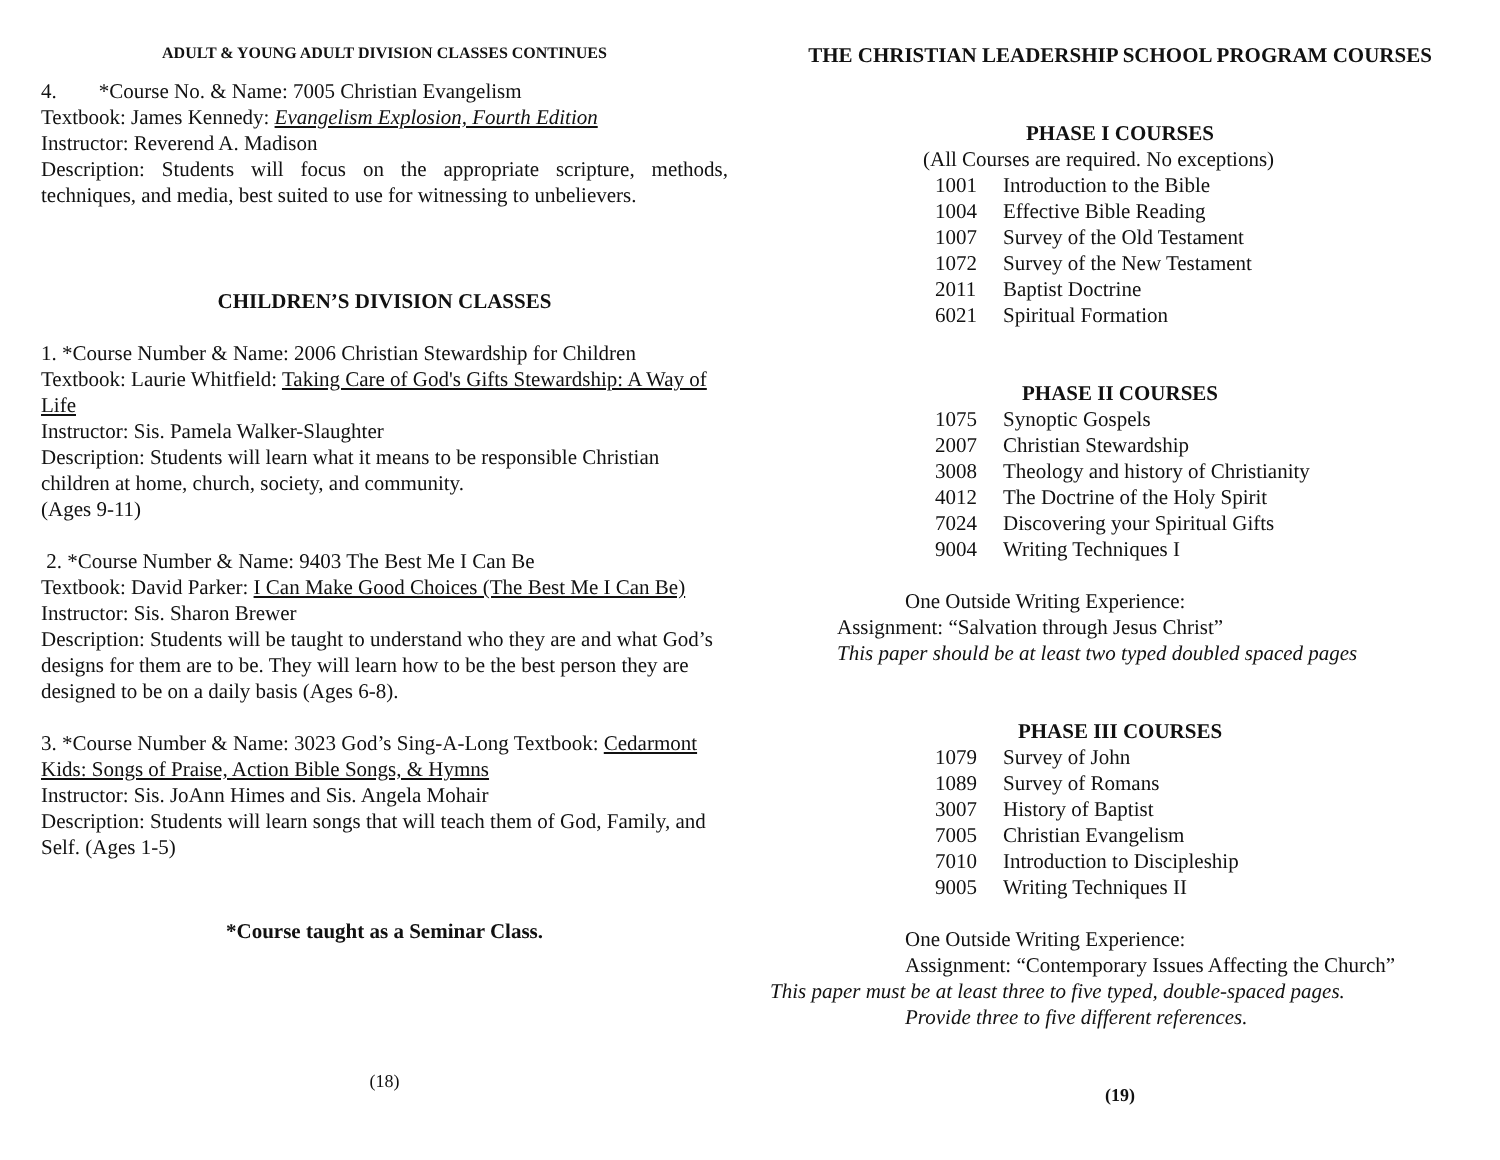ADULT & YOUNG ADULT DIVISION CLASSES CONTINUES
4. *Course No. & Name: 7005 Christian Evangelism
Textbook: James Kennedy: Evangelism Explosion, Fourth Edition
Instructor: Reverend A. Madison
Description: Students will focus on the appropriate scripture, methods, techniques, and media, best suited to use for witnessing to unbelievers.
CHILDREN’S DIVISION CLASSES
1. *Course Number & Name: 2006 Christian Stewardship for Children
Textbook: Laurie Whitfield: Taking Care of God's Gifts Stewardship: A Way of Life
Instructor: Sis. Pamela Walker-Slaughter
Description: Students will learn what it means to be responsible Christian children at home, church, society, and community.
(Ages 9-11)
2. *Course Number & Name: 9403 The Best Me I Can Be
Textbook: David Parker: I Can Make Good Choices (The Best Me I Can Be)
Instructor: Sis. Sharon Brewer
Description: Students will be taught to understand who they are and what God’s designs for them are to be. They will learn how to be the best person they are designed to be on a daily basis (Ages 6-8).
3. *Course Number & Name: 3023 God’s Sing-A-Long Textbook: Cedarmont Kids: Songs of Praise, Action Bible Songs, & Hymns
Instructor: Sis. JoAnn Himes and Sis. Angela Mohair
Description: Students will learn songs that will teach them of God, Family, and Self. (Ages 1-5)
*Course taught as a Seminar Class.
(18)
THE CHRISTIAN LEADERSHIP SCHOOL PROGRAM COURSES
PHASE I COURSES
(All Courses are required. No exceptions)
1001 Introduction to the Bible
1004 Effective Bible Reading
1007 Survey of the Old Testament
1072 Survey of the New Testament
2011 Baptist Doctrine
6021 Spiritual Formation
PHASE II COURSES
1075 Synoptic Gospels
2007 Christian Stewardship
3008 Theology and history of Christianity
4012 The Doctrine of the Holy Spirit
7024 Discovering your Spiritual Gifts
9004 Writing Techniques I
One Outside Writing Experience:
Assignment: “Salvation through Jesus Christ”
This paper should be at least two typed doubled spaced pages
PHASE III COURSES
1079 Survey of John
1089 Survey of Romans
3007 History of Baptist
7005 Christian Evangelism
7010 Introduction to Discipleship
9005 Writing Techniques II
One Outside Writing Experience:
Assignment: “Contemporary Issues Affecting the Church”
This paper must be at least three to five typed, double-spaced pages.
Provide three to five different references.
(19)